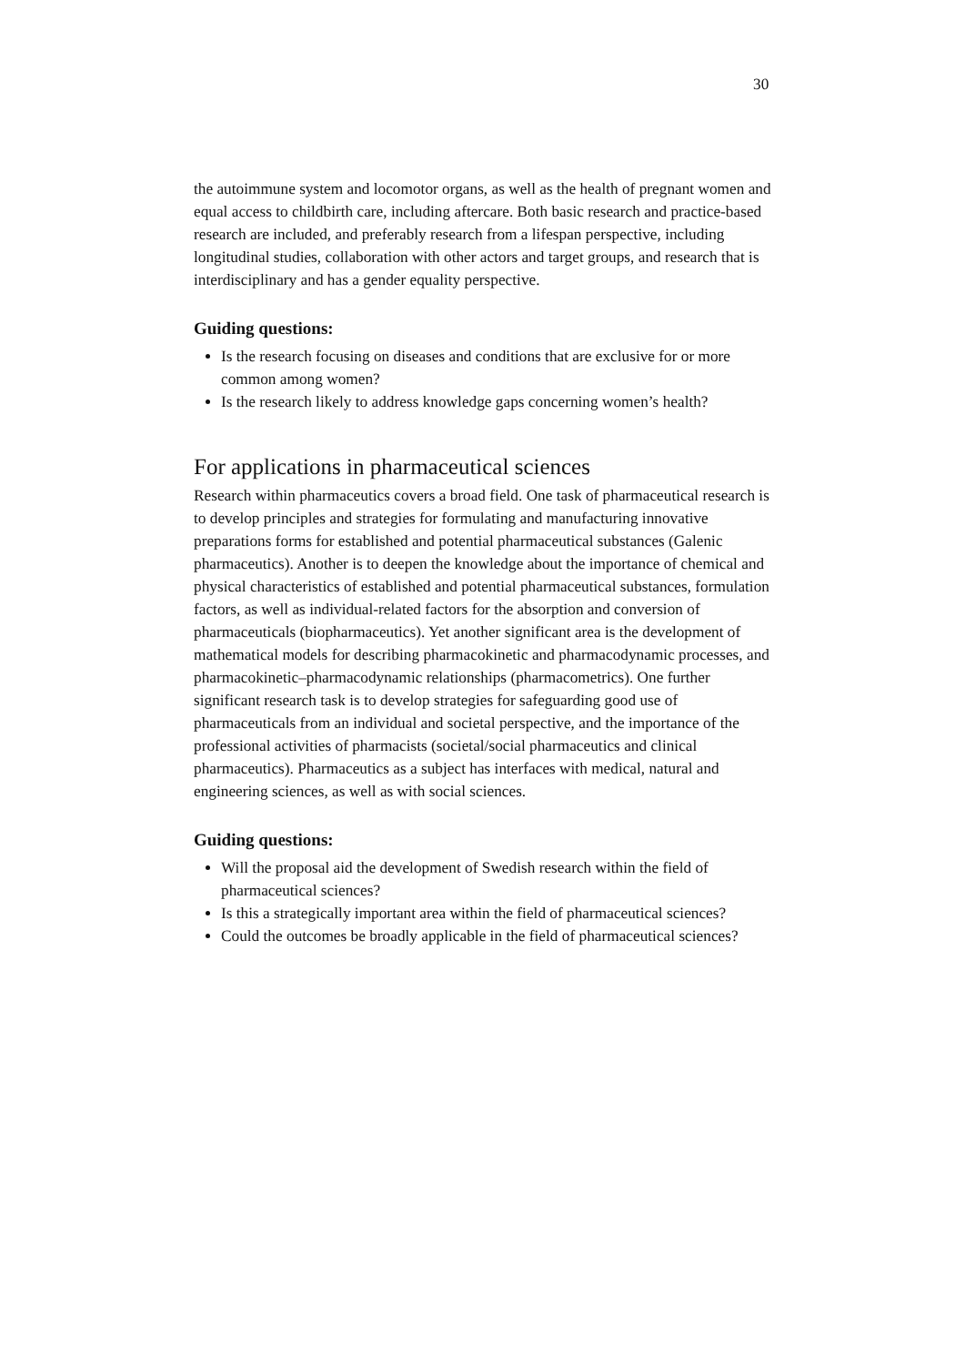30
the autoimmune system and locomotor organs, as well as the health of pregnant women and equal access to childbirth care, including aftercare. Both basic research and practice-based research are included, and preferably research from a lifespan perspective, including longitudinal studies, collaboration with other actors and target groups, and research that is interdisciplinary and has a gender equality perspective.
Guiding questions:
Is the research focusing on diseases and conditions that are exclusive for or more common among women?
Is the research likely to address knowledge gaps concerning women’s health?
For applications in pharmaceutical sciences
Research within pharmaceutics covers a broad field. One task of pharmaceutical research is to develop principles and strategies for formulating and manufacturing innovative preparations forms for established and potential pharmaceutical substances (Galenic pharmaceutics). Another is to deepen the knowledge about the importance of chemical and physical characteristics of established and potential pharmaceutical substances, formulation factors, as well as individual-related factors for the absorption and conversion of pharmaceuticals (biopharmaceutics). Yet another significant area is the development of mathematical models for describing pharmacokinetic and pharmacodynamic processes, and pharmacokinetic–pharmacodynamic relationships (pharmacometrics). One further significant research task is to develop strategies for safeguarding good use of pharmaceuticals from an individual and societal perspective, and the importance of the professional activities of pharmacists (societal/social pharmaceutics and clinical pharmaceutics). Pharmaceutics as a subject has interfaces with medical, natural and engineering sciences, as well as with social sciences.
Guiding questions:
Will the proposal aid the development of Swedish research within the field of pharmaceutical sciences?
Is this a strategically important area within the field of pharmaceutical sciences?
Could the outcomes be broadly applicable in the field of pharmaceutical sciences?